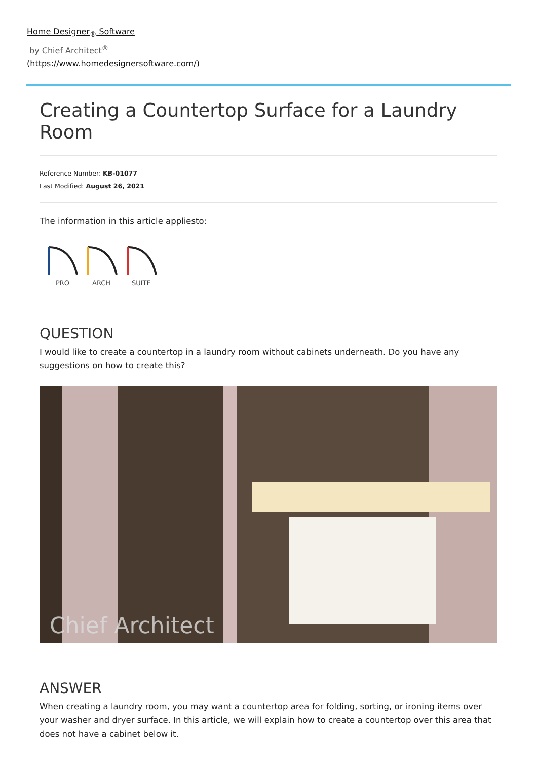Home Designer<sub>®</sub> Software
by Chief Architect<sup>®</sup>
(https://www.homedesignersoftware.com/)
Creating a Countertop Surface for a Laundry Room
Reference Number: KB-01077
Last Modified: August 26, 2021
The information in this article appliesto:
PRO
ARCH
SUITE
QUESTION
I would like to create a countertop in a laundry room without cabinets underneath. Do you have any suggestions on how to create this?
Chief Architect
ANSWER
When creating a laundry room, you may want a countertop area for folding, sorting, or ironing items over your washer and dryer surface. In this article, we will explain how to create a countertop over this area that does not have a cabinet below it.